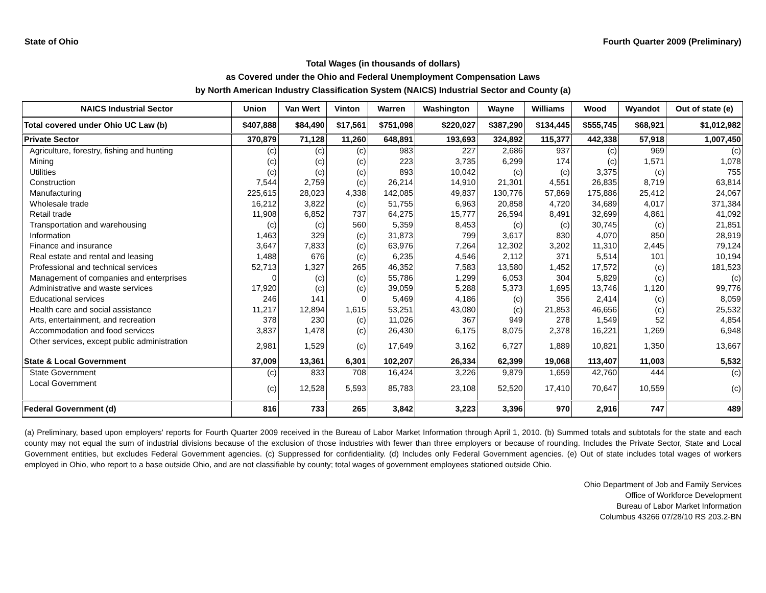State of Ohio Fourth Quarter 2009 (Preliminary)
Total Wages (in thousands of dollars)
as Covered under the Ohio and Federal Unemployment Compensation Laws
by North American Industry Classification System (NAICS) Industrial Sector and County (a)
| NAICS Industrial Sector | Union | Van Wert | Vinton | Warren | Washington | Wayne | Williams | Wood | Wyandot | Out of state (e) |
| --- | --- | --- | --- | --- | --- | --- | --- | --- | --- | --- |
| Total covered under Ohio UC Law (b) | $407,888 | $84,490 | $17,561 | $751,098 | $220,027 | $387,290 | $134,445 | $555,745 | $68,921 | $1,012,982 |
| Private Sector | 370,879 | 71,128 | 11,260 | 648,891 | 193,693 | 324,892 | 115,377 | 442,338 | 57,918 | 1,007,450 |
| Agriculture, forestry, fishing and hunting | (c) | (c) | (c) | 983 | 227 | 2,686 | 937 | (c) | 969 | (c) |
| Mining | (c) | (c) | (c) | 223 | 3,735 | 6,299 | 174 | (c) | 1,571 | 1,078 |
| Utilities | (c) | (c) | (c) | 893 | 10,042 | (c) | (c) | 3,375 | (c) | 755 |
| Construction | 7,544 | 2,759 | (c) | 26,214 | 14,910 | 21,301 | 4,551 | 26,835 | 8,719 | 63,814 |
| Manufacturing | 225,615 | 28,023 | 4,338 | 142,085 | 49,837 | 130,776 | 57,869 | 175,886 | 25,412 | 24,067 |
| Wholesale trade | 16,212 | 3,822 | (c) | 51,755 | 6,963 | 20,858 | 4,720 | 34,689 | 4,017 | 371,384 |
| Retail trade | 11,908 | 6,852 | 737 | 64,275 | 15,777 | 26,594 | 8,491 | 32,699 | 4,861 | 41,092 |
| Transportation and warehousing | (c) | (c) | 560 | 5,359 | 8,453 | (c) | (c) | 30,745 | (c) | 21,851 |
| Information | 1,463 | 329 | (c) | 31,873 | 799 | 3,617 | 830 | 4,070 | 850 | 28,919 |
| Finance and insurance | 3,647 | 7,833 | (c) | 63,976 | 7,264 | 12,302 | 3,202 | 11,310 | 2,445 | 79,124 |
| Real estate and rental and leasing | 1,488 | 676 | (c) | 6,235 | 4,546 | 2,112 | 371 | 5,514 | 101 | 10,194 |
| Professional and technical services | 52,713 | 1,327 | 265 | 46,352 | 7,583 | 13,580 | 1,452 | 17,572 | (c) | 181,523 |
| Management of companies and enterprises | 0 | (c) | (c) | 55,786 | 1,299 | 6,053 | 304 | 5,829 | (c) | (c) |
| Administrative and waste services | 17,920 | (c) | (c) | 39,059 | 5,288 | 5,373 | 1,695 | 13,746 | 1,120 | 99,776 |
| Educational services | 246 | 141 | 0 | 5,469 | 4,186 | (c) | 356 | 2,414 | (c) | 8,059 |
| Health care and social assistance | 11,217 | 12,894 | 1,615 | 53,251 | 43,080 | (c) | 21,853 | 46,656 | (c) | 25,532 |
| Arts, entertainment, and recreation | 378 | 230 | (c) | 11,026 | 367 | 949 | 278 | 1,549 | 52 | 4,854 |
| Accommodation and food services | 3,837 | 1,478 | (c) | 26,430 | 6,175 | 8,075 | 2,378 | 16,221 | 1,269 | 6,948 |
| Other services, except public administration | 2,981 | 1,529 | (c) | 17,649 | 3,162 | 6,727 | 1,889 | 10,821 | 1,350 | 13,667 |
| State & Local Government | 37,009 | 13,361 | 6,301 | 102,207 | 26,334 | 62,399 | 19,068 | 113,407 | 11,003 | 5,532 |
| State Government | (c) | 833 | 708 | 16,424 | 3,226 | 9,879 | 1,659 | 42,760 | 444 | (c) |
| Local Government | (c) | 12,528 | 5,593 | 85,783 | 23,108 | 52,520 | 17,410 | 70,647 | 10,559 | (c) |
| Federal Government (d) | 816 | 733 | 265 | 3,842 | 3,223 | 3,396 | 970 | 2,916 | 747 | 489 |
(a) Preliminary, based upon employers' reports for Fourth Quarter 2009 received in the Bureau of Labor Market Information through April 1, 2010. (b) Summed totals and subtotals for the state and each county may not equal the sum of industrial divisions because of the exclusion of those industries with fewer than three employers or because of rounding. Includes the Private Sector, State and Local Government entities, but excludes Federal Government agencies. (c) Suppressed for confidentiality. (d) Includes only Federal Government agencies. (e) Out of state includes total wages of workers employed in Ohio, who report to a base outside Ohio, and are not classifiable by county; total wages of government employees stationed outside Ohio.
Ohio Department of Job and Family Services
Office of Workforce Development
Bureau of Labor Market Information
Columbus 43266 07/28/10 RS 203.2-BN